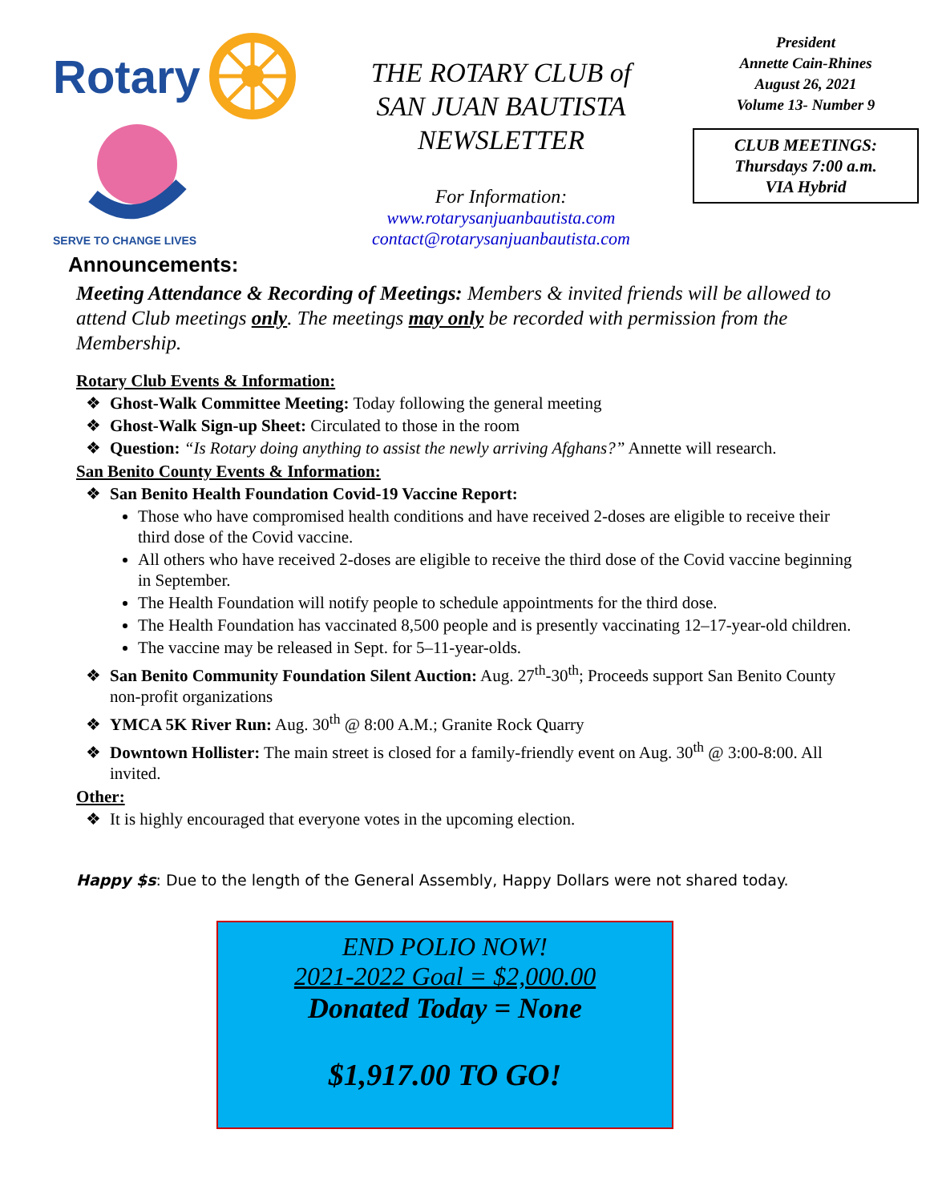Rotary
SERVE TO CHANGE LIVES
THE ROTARY CLUB of
SAN JUAN BAUTISTA
NEWSLETTER
For Information:
www.rotarysanjuanbautista.com
contact@rotarysanjuanbautista.com
President
Annette Cain-Rhines
August 26, 2021
Volume 13- Number 9
CLUB MEETINGS:
Thursdays 7:00 a.m.
VIA Hybrid
Announcements:
Meeting Attendance & Recording of Meetings: Members & invited friends will be allowed to attend Club meetings only. The meetings may only be recorded with permission from the Membership.
Rotary Club Events & Information:
❖ Ghost-Walk Committee Meeting: Today following the general meeting
❖ Ghost-Walk Sign-up Sheet: Circulated to those in the room
❖ Question: “Is Rotary doing anything to assist the newly arriving Afghans?” Annette will research.
San Benito County Events & Information:
❖ San Benito Health Foundation Covid-19 Vaccine Report:
Those who have compromised health conditions and have received 2-doses are eligible to receive their third dose of the Covid vaccine.
All others who have received 2-doses are eligible to receive the third dose of the Covid vaccine beginning in September.
The Health Foundation will notify people to schedule appointments for the third dose.
The Health Foundation has vaccinated 8,500 people and is presently vaccinating 12–17-year-old children.
The vaccine may be released in Sept. for 5–11-year-olds.
❖ San Benito Community Foundation Silent Auction: Aug. 27<sup>th</sup>-30<sup>th</sup>; Proceeds support San Benito County non-profit organizations
❖ YMCA 5K River Run: Aug. 30<sup>th</sup> @ 8:00 A.M.; Granite Rock Quarry
❖ Downtown Hollister: The main street is closed for a family-friendly event on Aug. 30<sup>th</sup> @ 3:00-8:00. All invited.
Other:
❖ It is highly encouraged that everyone votes in the upcoming election.
Happy $s: Due to the length of the General Assembly, Happy Dollars were not shared today.
END POLIO NOW!
2021-2022 Goal = $2,000.00
Donated Today = None
$1,917.00 TO GO!